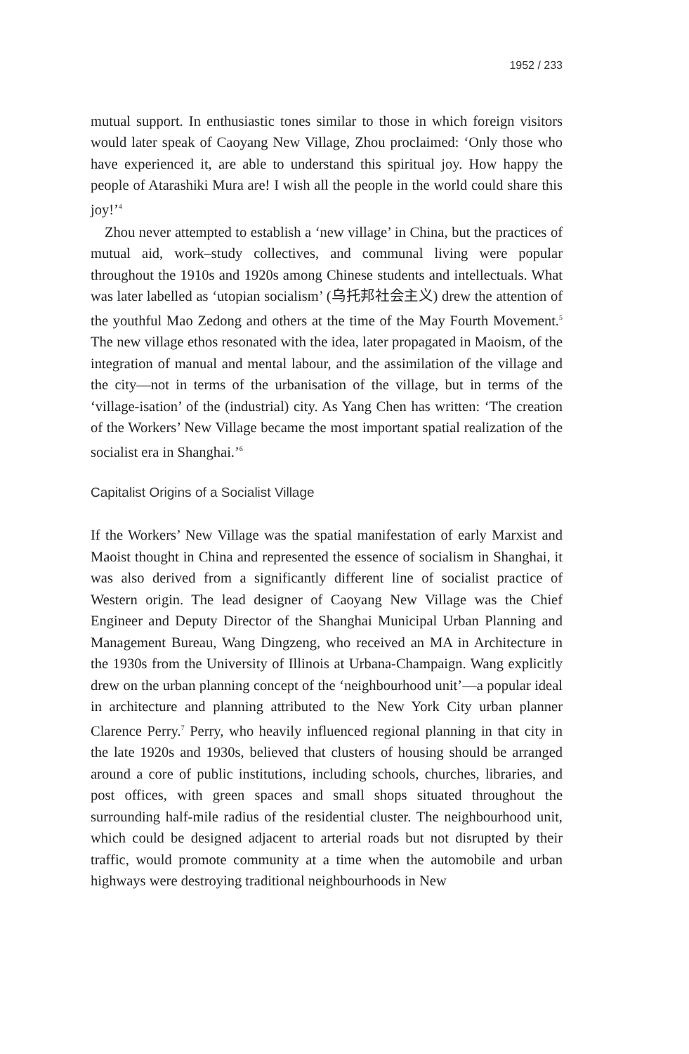1952 / 233
mutual support. In enthusiastic tones similar to those in which foreign visitors would later speak of Caoyang New Village, Zhou proclaimed: ‘Only those who have experienced it, are able to understand this spiritual joy. How happy the people of Atarashiki Mura are! I wish all the people in the world could share this joy!’<sup>4</sup>
Zhou never attempted to establish a ‘new village’ in China, but the practices of mutual aid, work–study collectives, and communal living were popular throughout the 1910s and 1920s among Chinese students and intellectuals. What was later labelled as ‘utopian socialism’ (乌托邦社会主义) drew the attention of the youthful Mao Zedong and others at the time of the May Fourth Movement.<sup>5</sup> The new village ethos resonated with the idea, later propagated in Maoism, of the integration of manual and mental labour, and the assimilation of the village and the city—not in terms of the urbanisation of the village, but in terms of the ‘village-isation’ of the (industrial) city. As Yang Chen has written: ‘The creation of the Workers’ New Village became the most important spatial realization of the socialist era in Shanghai.’<sup>6</sup>
Capitalist Origins of a Socialist Village
If the Workers’ New Village was the spatial manifestation of early Marxist and Maoist thought in China and represented the essence of socialism in Shanghai, it was also derived from a significantly different line of socialist practice of Western origin. The lead designer of Caoyang New Village was the Chief Engineer and Deputy Director of the Shanghai Municipal Urban Planning and Management Bureau, Wang Dingzeng, who received an MA in Architecture in the 1930s from the University of Illinois at Urbana-Champaign. Wang explicitly drew on the urban planning concept of the ‘neighbourhood unit’—a popular ideal in architecture and planning attributed to the New York City urban planner Clarence Perry.<sup>7</sup> Perry, who heavily influenced regional planning in that city in the late 1920s and 1930s, believed that clusters of housing should be arranged around a core of public institutions, including schools, churches, libraries, and post offices, with green spaces and small shops situated throughout the surrounding half-mile radius of the residential cluster. The neighbourhood unit, which could be designed adjacent to arterial roads but not disrupted by their traffic, would promote community at a time when the automobile and urban highways were destroying traditional neighbourhoods in New